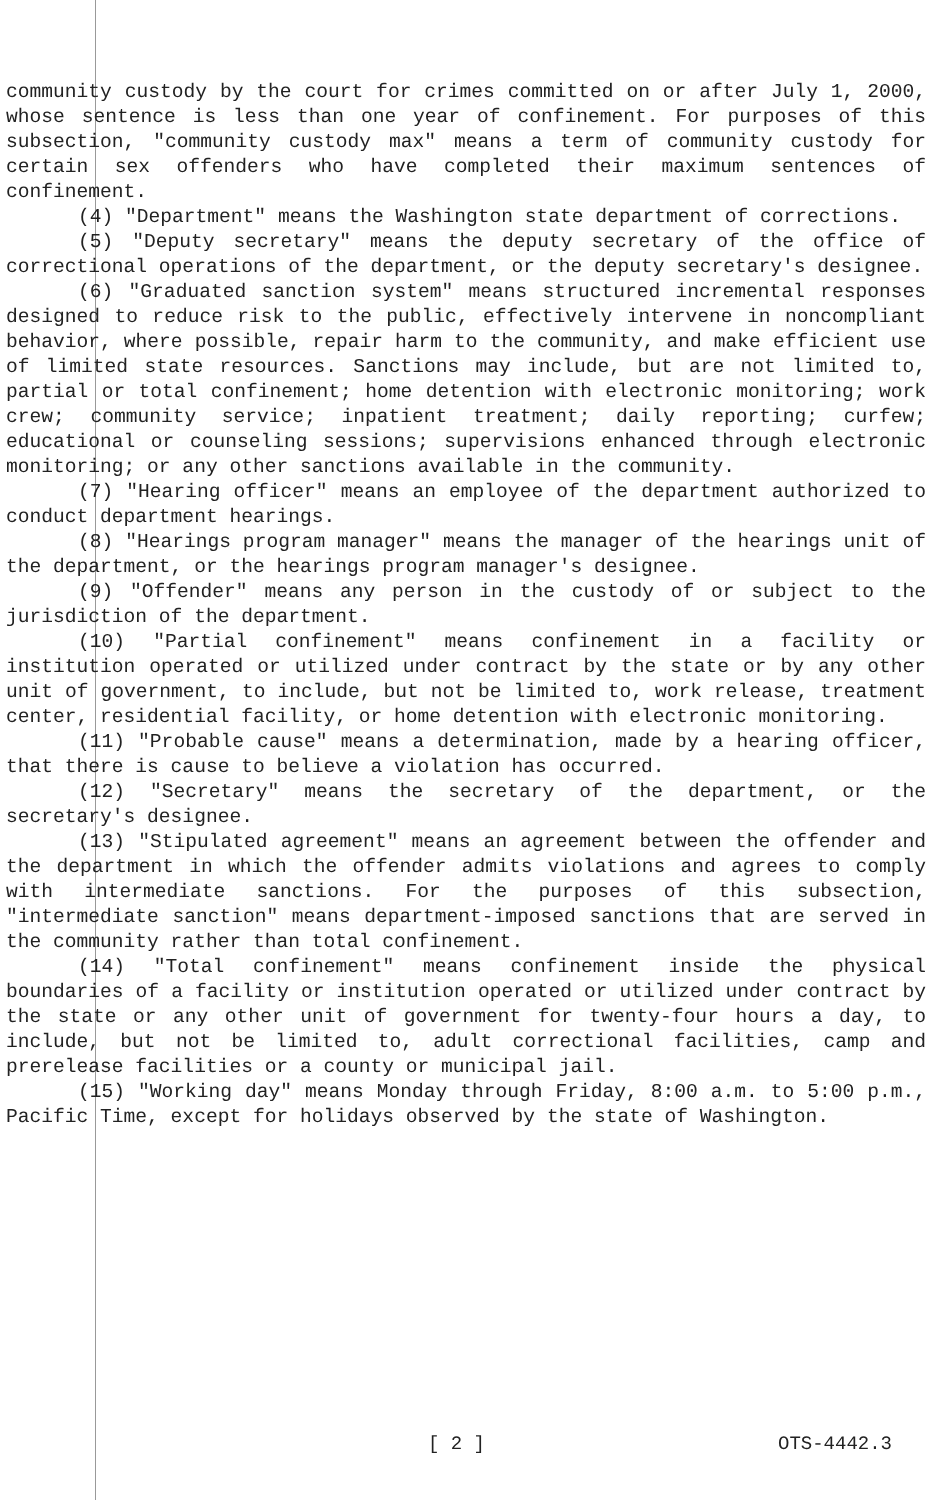community custody by the court for crimes committed on or after July 1, 2000, whose sentence is less than one year of confinement. For purposes of this subsection, "community custody max" means a term of community custody for certain sex offenders who have completed their maximum sentences of confinement.
(4) "Department" means the Washington state department of corrections.
(5) "Deputy secretary" means the deputy secretary of the office of correctional operations of the department, or the deputy secretary's designee.
(6) "Graduated sanction system" means structured incremental responses designed to reduce risk to the public, effectively intervene in noncompliant behavior, where possible, repair harm to the community, and make efficient use of limited state resources. Sanctions may include, but are not limited to, partial or total confinement; home detention with electronic monitoring; work crew; community service; inpatient treatment; daily reporting; curfew; educational or counseling sessions; supervisions enhanced through electronic monitoring; or any other sanctions available in the community.
(7) "Hearing officer" means an employee of the department authorized to conduct department hearings.
(8) "Hearings program manager" means the manager of the hearings unit of the department, or the hearings program manager's designee.
(9) "Offender" means any person in the custody of or subject to the jurisdiction of the department.
(10) "Partial confinement" means confinement in a facility or institution operated or utilized under contract by the state or by any other unit of government, to include, but not be limited to, work release, treatment center, residential facility, or home detention with electronic monitoring.
(11) "Probable cause" means a determination, made by a hearing officer, that there is cause to believe a violation has occurred.
(12) "Secretary" means the secretary of the department, or the secretary's designee.
(13) "Stipulated agreement" means an agreement between the offender and the department in which the offender admits violations and agrees to comply with intermediate sanctions. For the purposes of this subsection, "intermediate sanction" means department-imposed sanctions that are served in the community rather than total confinement.
(14) "Total confinement" means confinement inside the physical boundaries of a facility or institution operated or utilized under contract by the state or any other unit of government for twenty-four hours a day, to include, but not be limited to, adult correctional facilities, camp and prerelease facilities or a county or municipal jail.
(15) "Working day" means Monday through Friday, 8:00 a.m. to 5:00 p.m., Pacific Time, except for holidays observed by the state of Washington.
[ 2 ] OTS-4442.3